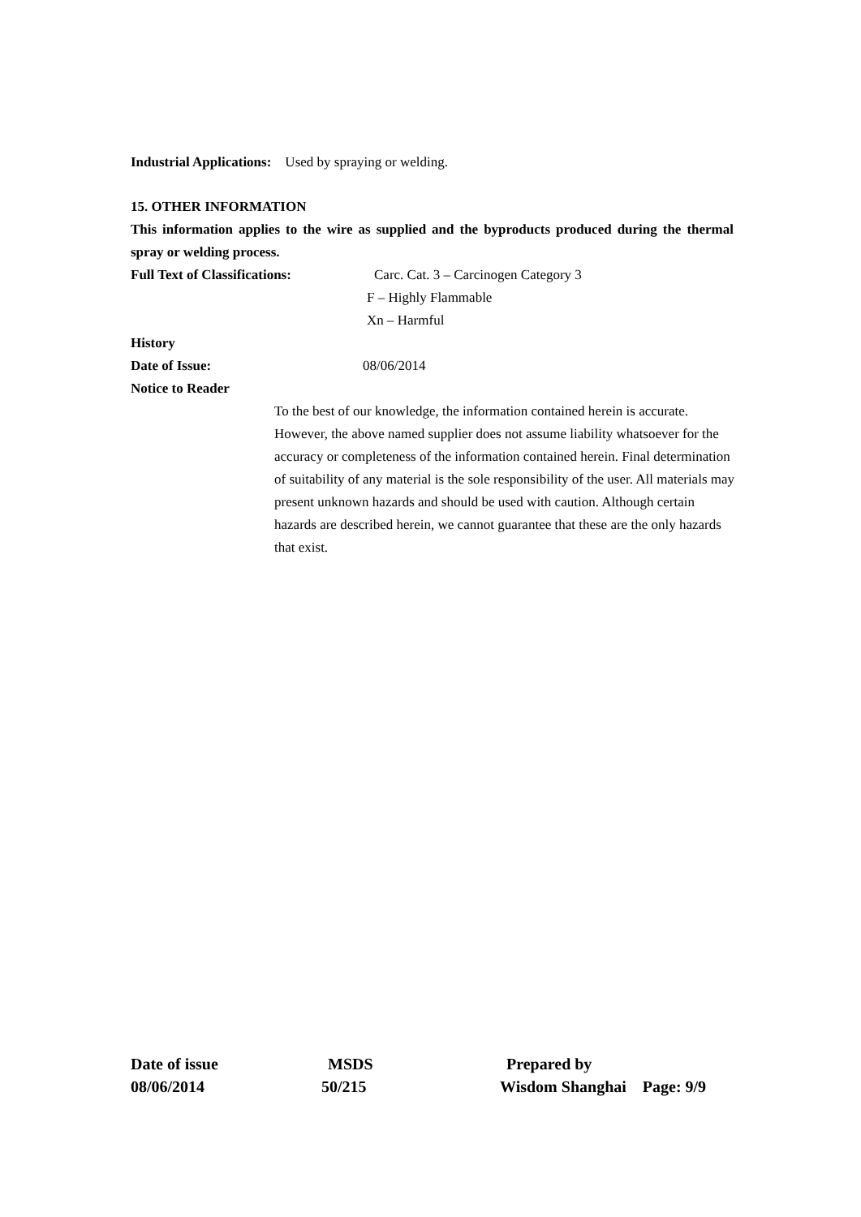Industrial Applications: Used by spraying or welding.
15. OTHER INFORMATION
This information applies to the wire as supplied and the byproducts produced during the thermal spray or welding process.
Full Text of Classifications: Carc. Cat. 3 – Carcinogen Category 3
F – Highly Flammable
Xn – Harmful
History
Date of Issue: 08/06/2014
Notice to Reader
To the best of our knowledge, the information contained herein is accurate. However, the above named supplier does not assume liability whatsoever for the accuracy or completeness of the information contained herein. Final determination of suitability of any material is the sole responsibility of the user. All materials may present unknown hazards and should be used with caution. Although certain hazards are described herein, we cannot guarantee that these are the only hazards that exist.
Date of issue MSDS Prepared by
08/06/2014 50/215 Wisdom Shanghai Page: 9/9